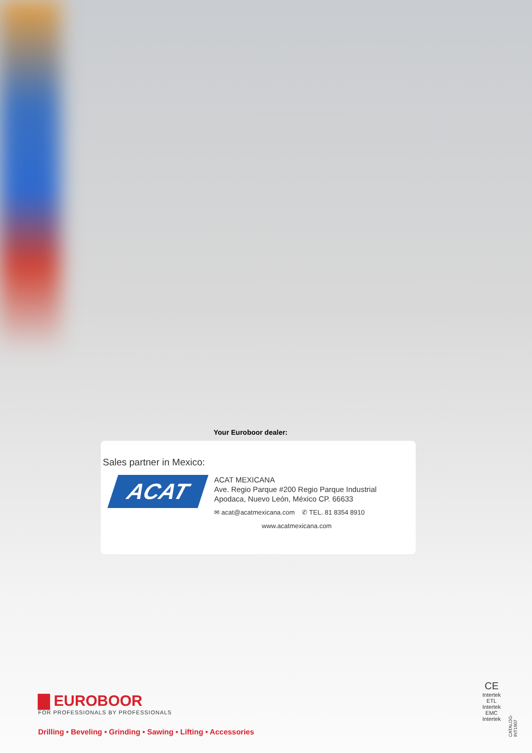Your Euroboor dealer:
Sales partner in Mexico:
ACAT
ACAT MEXICANA
Ave. Regio Parque #200 Regio Parque Industrial
Apodaca, Nuevo León, México CP. 66633
✉ acat@acatmexicana.com ✆ TEL. 81 8354 8910
www.acatmexicana.com
▇ EUROBOOR
FOR PROFESSIONALS BY PROFESSIONALS
Drilling • Beveling • Grinding • Sawing • Lifting • Accessories
CE
Intertek
ETL
Intertek
EMC
Intertek
CATALOG-INT1907